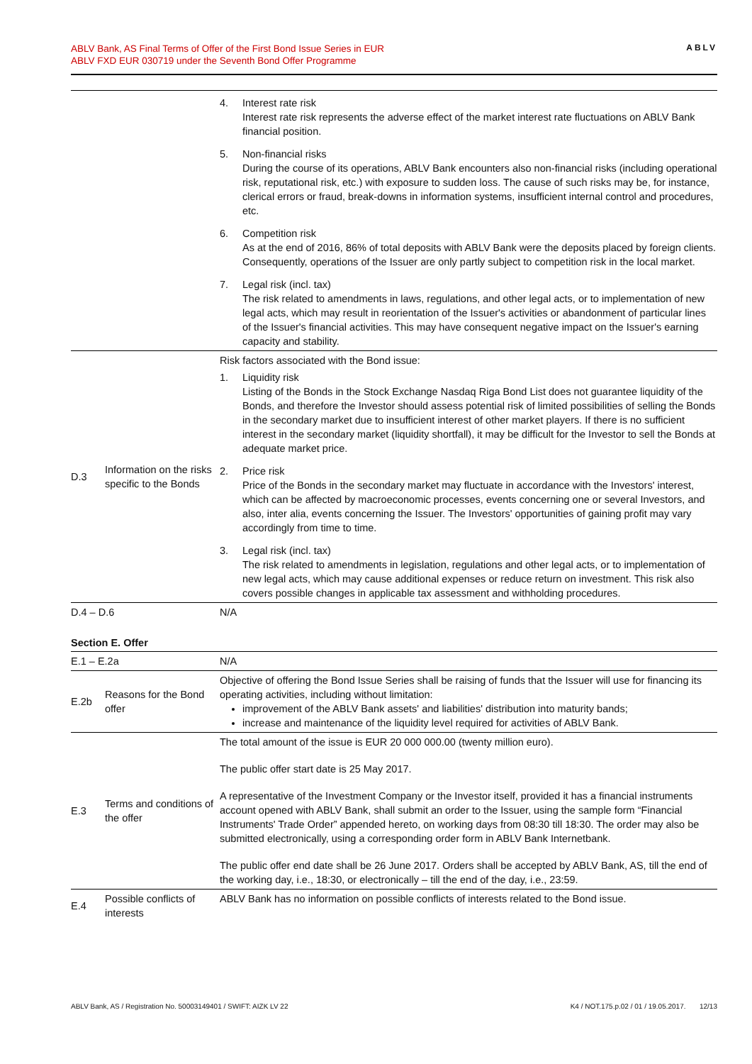ABLV Bank, AS Final Terms of Offer of the First Bond Issue Series in EUR
ABLV FXD EUR 030719 under the Seventh Bond Offer Programme
ABLV
| | | 4. Interest rate risk Interest rate risk represents the adverse effect of the market interest rate fluctuations on ABLV Bank financial position. 5. Non-financial risks During the course of its operations, ABLV Bank encounters also non-financial risks (including operational risk, reputational risk, etc.) with exposure to sudden loss. The cause of such risks may be, for instance, clerical errors or fraud, break-downs in information systems, insufficient internal control and procedures, etc. 6. Competition risk As at the end of 2016, 86% of total deposits with ABLV Bank were the deposits placed by foreign clients. Consequently, operations of the Issuer are only partly subject to competition risk in the local market. 7. Legal risk (incl. tax) The risk related to amendments in laws, regulations, and other legal acts, or to implementation of new legal acts, which may result in reorientation of the Issuer's activities or abandonment of particular lines of the Issuer's financial activities. This may have consequent negative impact on the Issuer's earning capacity and stability. |
| D.3 | Information on the risks specific to the Bonds | Risk factors associated with the Bond issue: 1. Liquidity risk Listing of the Bonds in the Stock Exchange Nasdaq Riga Bond List does not guarantee liquidity of the Bonds, and therefore the Investor should assess potential risk of limited possibilities of selling the Bonds in the secondary market due to insufficient interest of other market players. If there is no sufficient interest in the secondary market (liquidity shortfall), it may be difficult for the Investor to sell the Bonds at adequate market price. 2. Price risk Price of the Bonds in the secondary market may fluctuate in accordance with the Investors' interest, which can be affected by macroeconomic processes, events concerning one or several Investors, and also, inter alia, events concerning the Issuer. The Investors' opportunities of gaining profit may vary accordingly from time to time. 3. Legal risk (incl. tax) The risk related to amendments in legislation, regulations and other legal acts, or to implementation of new legal acts, which may cause additional expenses or reduce return on investment. This risk also covers possible changes in applicable tax assessment and withholding procedures. |
| D.4 – D.6 | | N/A |
Section E. Offer
| E.1 – E.2a | | N/A |
| E.2b | Reasons for the Bond offer | Objective of offering the Bond Issue Series shall be raising of funds that the Issuer will use for financing its operating activities, including without limitation: improvement of the ABLV Bank assets' and liabilities' distribution into maturity bands; increase and maintenance of the liquidity level required for activities of ABLV Bank. |
| E.3 | Terms and conditions of the offer | The total amount of the issue is EUR 20 000 000.00 (twenty million euro). The public offer start date is 25 May 2017. A representative of the Investment Company or the Investor itself, provided it has a financial instruments account opened with ABLV Bank, shall submit an order to the Issuer, using the sample form “Financial Instruments' Trade Order” appended hereto, on working days from 08:30 till 18:30. The order may also be submitted electronically, using a corresponding order form in ABLV Bank Internetbank. The public offer end date shall be 26 June 2017. Orders shall be accepted by ABLV Bank, AS, till the end of the working day, i.e., 18:30, or electronically – till the end of the day, i.e., 23:59. |
| E.4 | Possible conflicts of interests | ABLV Bank has no information on possible conflicts of interests related to the Bond issue. |
ABLV Bank, AS / Registration No. 50003149401 / SWIFT: AIZK LV 22 K4 / NOT.175.p.02 / 01 / 19.05.2017. 12/13